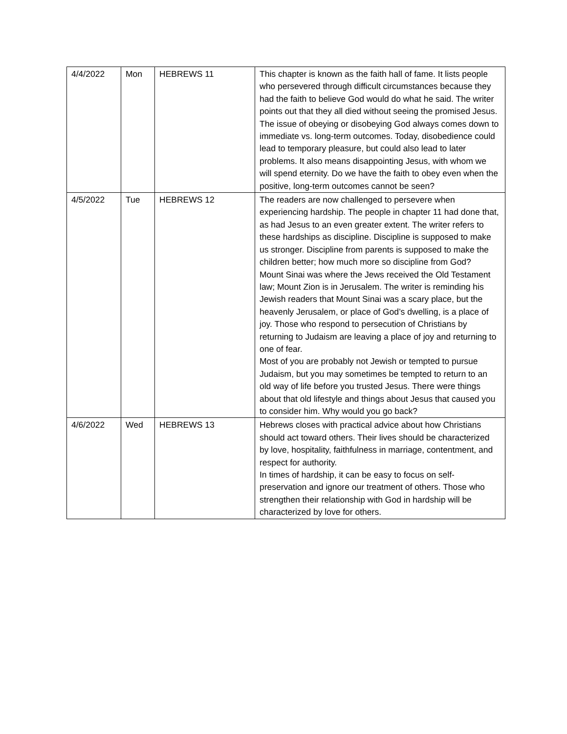| 4/4/2022 | Mon | HEBREWS 11 | This chapter is known as the faith hall of fame. It lists people who persevered through difficult circumstances because they had the faith to believe God would do what he said. The writer points out that they all died without seeing the promised Jesus. The issue of obeying or disobeying God always comes down to immediate vs. long-term outcomes. Today, disobedience could lead to temporary pleasure, but could also lead to later problems. It also means disappointing Jesus, with whom we will spend eternity. Do we have the faith to obey even when the positive, long-term outcomes cannot be seen? |
| 4/5/2022 | Tue | HEBREWS 12 | The readers are now challenged to persevere when experiencing hardship. The people in chapter 11 had done that, as had Jesus to an even greater extent. The writer refers to these hardships as discipline. Discipline is supposed to make us stronger. Discipline from parents is supposed to make the children better; how much more so discipline from God? Mount Sinai was where the Jews received the Old Testament law; Mount Zion is in Jerusalem. The writer is reminding his Jewish readers that Mount Sinai was a scary place, but the heavenly Jerusalem, or place of God’s dwelling, is a place of joy. Those who respond to persecution of Christians by returning to Judaism are leaving a place of joy and returning to one of fear. Most of you are probably not Jewish or tempted to pursue Judaism, but you may sometimes be tempted to return to an old way of life before you trusted Jesus. There were things about that old lifestyle and things about Jesus that caused you to consider him. Why would you go back? |
| 4/6/2022 | Wed | HEBREWS 13 | Hebrews closes with practical advice about how Christians should act toward others. Their lives should be characterized by love, hospitality, faithfulness in marriage, contentment, and respect for authority. In times of hardship, it can be easy to focus on self-preservation and ignore our treatment of others. Those who strengthen their relationship with God in hardship will be characterized by love for others. |